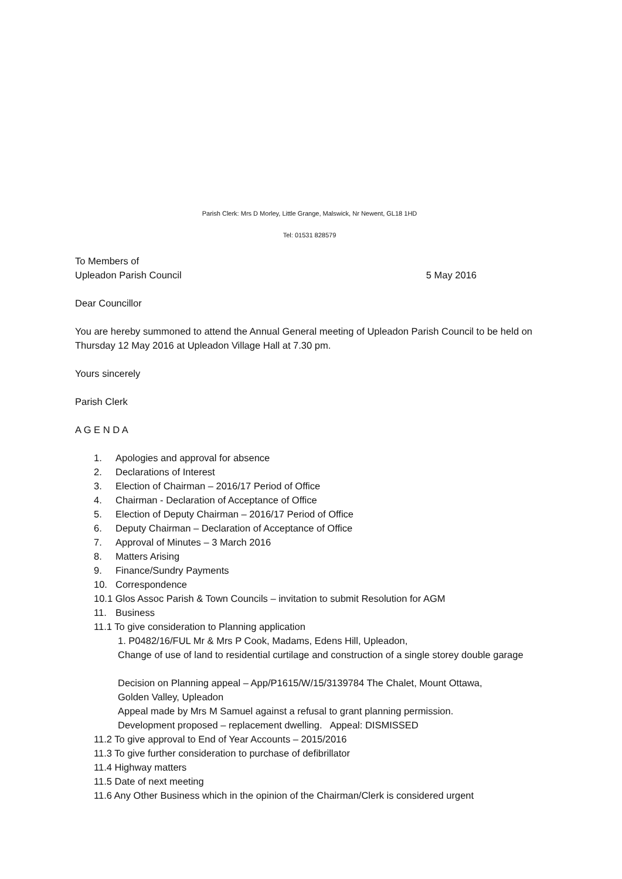Parish Clerk: Mrs D Morley, Little Grange, Malswick, Nr Newent, GL18 1HD
Tel: 01531 828579
To Members of
Upleadon Parish Council 5 May 2016
Dear Councillor
You are hereby summoned to attend the Annual General meeting of Upleadon Parish Council to be held on Thursday 12 May 2016 at Upleadon Village Hall at 7.30 pm.
Yours sincerely
Parish Clerk
A G E N D A
1. Apologies and approval for absence
2. Declarations of Interest
3. Election of Chairman – 2016/17 Period of Office
4. Chairman - Declaration of Acceptance of Office
5. Election of Deputy Chairman – 2016/17 Period of Office
6. Deputy Chairman – Declaration of Acceptance of Office
7. Approval of Minutes – 3 March 2016
8. Matters Arising
9. Finance/Sundry Payments
10. Correspondence
10.1 Glos Assoc Parish & Town Councils – invitation to submit Resolution for AGM
11. Business
11.1 To give consideration to Planning application
1. P0482/16/FUL Mr & Mrs P Cook, Madams, Edens Hill, Upleadon,
Change of use of land to residential curtilage and construction of a single storey double garage
Decision on Planning appeal – App/P1615/W/15/3139784 The Chalet, Mount Ottawa,
Golden Valley, Upleadon
Appeal made by Mrs M Samuel against a refusal to grant planning permission.
Development proposed – replacement dwelling. Appeal: DISMISSED
11.2 To give approval to End of Year Accounts – 2015/2016
11.3 To give further consideration to purchase of defibrillator
11.4 Highway matters
11.5 Date of next meeting
11.6 Any Other Business which in the opinion of the Chairman/Clerk is considered urgent